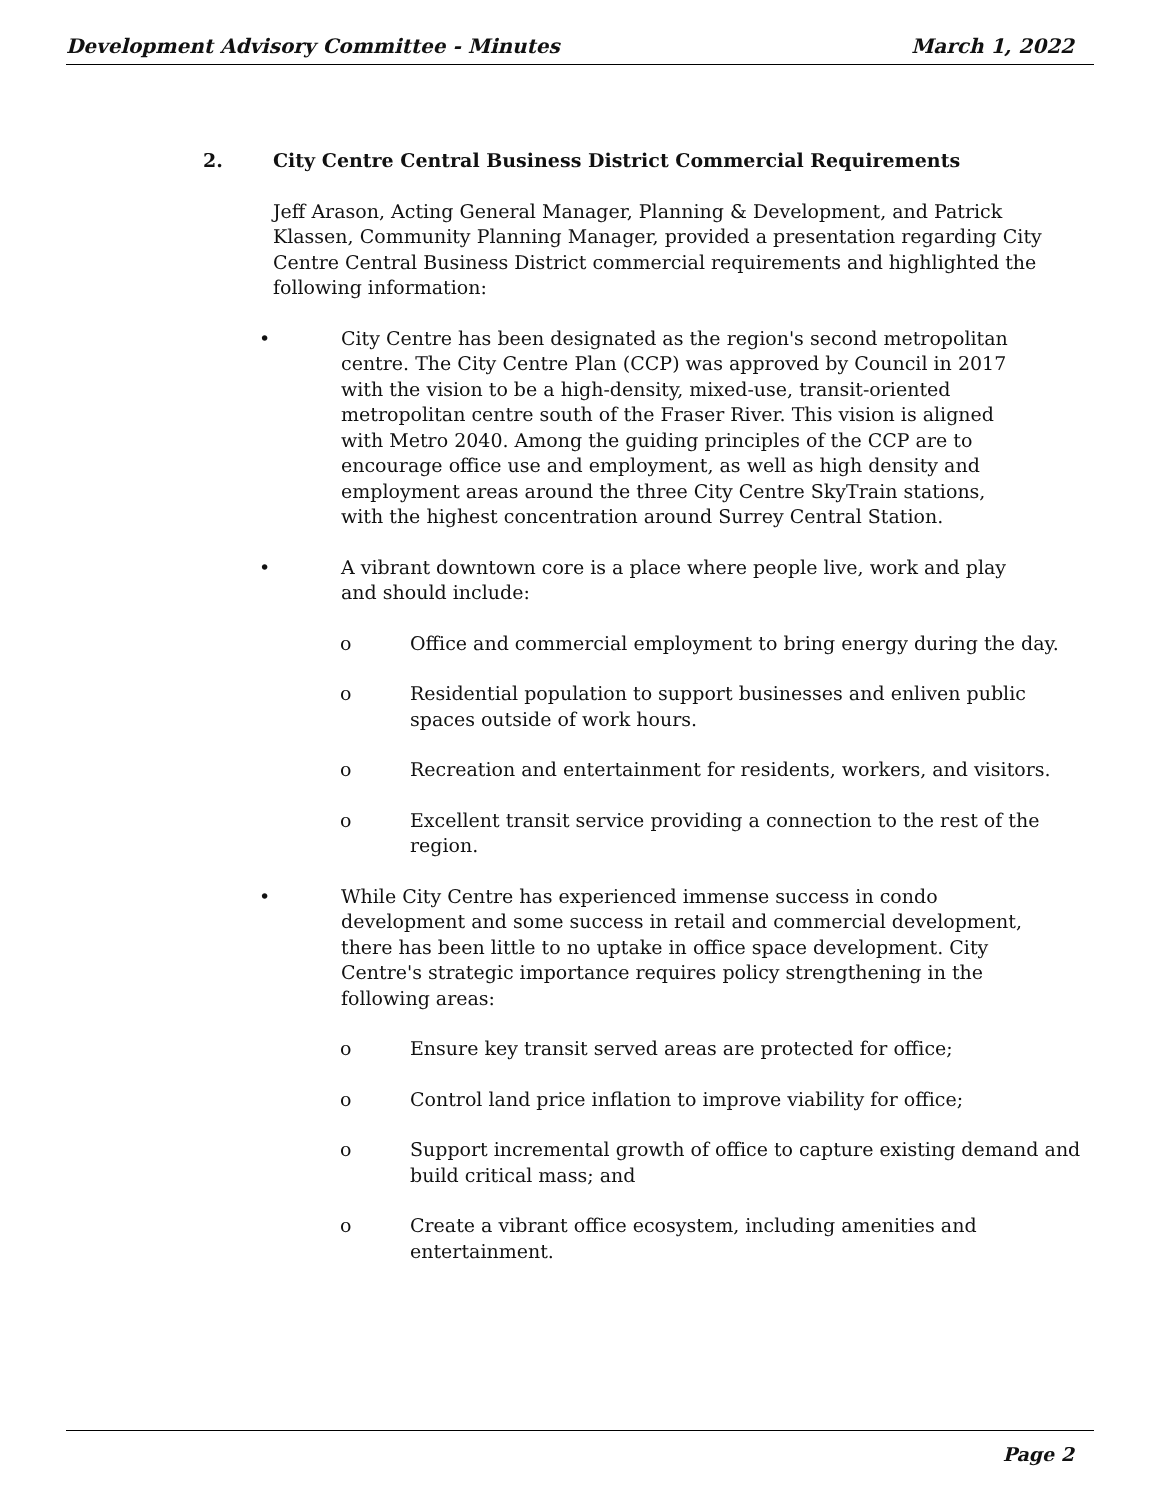Development Advisory Committee - Minutes March 1, 2022
2. City Centre Central Business District Commercial Requirements
Jeff Arason, Acting General Manager, Planning & Development, and Patrick Klassen, Community Planning Manager, provided a presentation regarding City Centre Central Business District commercial requirements and highlighted the following information:
• City Centre has been designated as the region's second metropolitan centre. The City Centre Plan (CCP) was approved by Council in 2017 with the vision to be a high-density, mixed-use, transit-oriented metropolitan centre south of the Fraser River. This vision is aligned with Metro 2040. Among the guiding principles of the CCP are to encourage office use and employment, as well as high density and employment areas around the three City Centre SkyTrain stations, with the highest concentration around Surrey Central Station.
• A vibrant downtown core is a place where people live, work and play and should include:
o Office and commercial employment to bring energy during the day.
o Residential population to support businesses and enliven public spaces outside of work hours.
o Recreation and entertainment for residents, workers, and visitors.
o Excellent transit service providing a connection to the rest of the region.
• While City Centre has experienced immense success in condo development and some success in retail and commercial development, there has been little to no uptake in office space development. City Centre's strategic importance requires policy strengthening in the following areas:
o Ensure key transit served areas are protected for office;
o Control land price inflation to improve viability for office;
o Support incremental growth of office to capture existing demand and build critical mass; and
o Create a vibrant office ecosystem, including amenities and entertainment.
Page 2